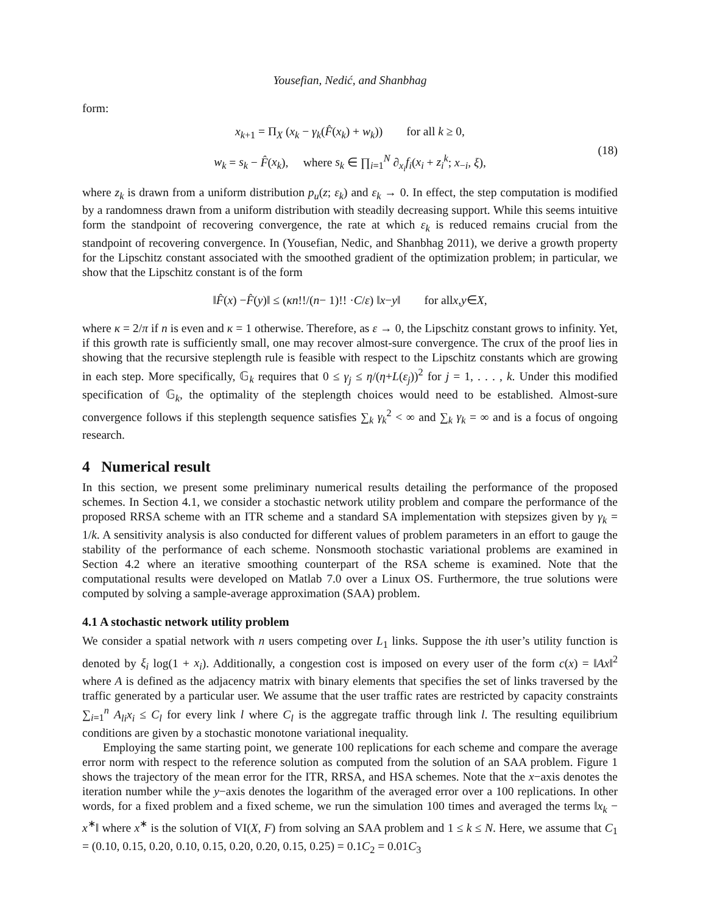Yousefian, Nedić, and Shanbhag
form:
x<sub>k+1</sub> = Π<sub>X</sub> (x<sub>k</sub> − γ<sub>k</sub>(F̂(x<sub>k</sub>) + w<sub>k</sub>)) for all k ≥ 0,
w<sub>k</sub> = s<sub>k</sub> − F̂(x<sub>k</sub>), where s<sub>k</sub> ∈ ∏<sub>i=1</sub><sup>N</sup> ∂<sub>x<sub>i</sub></sub>f<sub>i</sub>(x<sub>i</sub> + z<sub>i</sub><sup>k</sup>; x<sub>−i</sub>, ξ),
(18)
where z<sub>k</sub> is drawn from a uniform distribution p<sub>u</sub>(z; ε<sub>k</sub>) and ε<sub>k</sub> → 0. In effect, the step computation is modified by a randomness drawn from a uniform distribution with steadily decreasing support. While this seems intuitive form the standpoint of recovering convergence, the rate at which ε<sub>k</sub> is reduced remains crucial from the standpoint of recovering convergence. In (Yousefian, Nedic, and Shanbhag 2011), we derive a growth property for the Lipschitz constant associated with the smoothed gradient of the optimization problem; in particular, we show that the Lipschitz constant is of the form
‖ F̂ (x) − F̂ (y)‖ ≤ ( κ n!!/(n − 1)!! · C / ε ) ‖ x − y ‖ for all x, y ∈ X,
where κ = 2/π if n is even and κ = 1 otherwise. Therefore, as ε → 0, the Lipschitz constant grows to infinity. Yet, if this growth rate is sufficiently small, one may recover almost-sure convergence. The crux of the proof lies in showing that the recursive steplength rule is feasible with respect to the Lipschitz constants which are growing in each step. More specifically, 𝔾<sub>k</sub> requires that 0 ≤ γ<sub>j</sub> ≤ η/(η+L(ε<sub>j</sub>))<sup>2</sup> for j = 1, . . . , k. Under this modified specification of 𝔾<sub>k</sub>, the optimality of the steplength choices would need to be established. Almost-sure convergence follows if this steplength sequence satisfies ∑<sub>k</sub> γ<sub>k</sub><sup>2</sup> < ∞ and ∑<sub>k</sub> γ<sub>k</sub> = ∞ and is a focus of ongoing research.
4 Numerical result
In this section, we present some preliminary numerical results detailing the performance of the proposed schemes. In Section 4.1, we consider a stochastic network utility problem and compare the performance of the proposed RRSA scheme with an ITR scheme and a standard SA implementation with stepsizes given by γ<sub>k</sub> = 1/k. A sensitivity analysis is also conducted for different values of problem parameters in an effort to gauge the stability of the performance of each scheme. Nonsmooth stochastic variational problems are examined in Section 4.2 where an iterative smoothing counterpart of the RSA scheme is examined. Note that the computational results were developed on Matlab 7.0 over a Linux OS. Furthermore, the true solutions were computed by solving a sample-average approximation (SAA) problem.
4.1 A stochastic network utility problem
We consider a spatial network with n users competing over L<sub>1</sub> links. Suppose the ith user’s utility function is denoted by ξ<sub>i</sub> log(1 + x<sub>i</sub>). Additionally, a congestion cost is imposed on every user of the form c(x) = ‖Ax‖<sup>2</sup> where A is defined as the adjacency matrix with binary elements that specifies the set of links traversed by the traffic generated by a particular user. We assume that the user traffic rates are restricted by capacity constraints ∑<sub>i=1</sub><sup>n</sup> A<sub>li</sub>x<sub>i</sub> ≤ C<sub>l</sub> for every link l where C<sub>l</sub> is the aggregate traffic through link l. The resulting equilibrium conditions are given by a stochastic monotone variational inequality.
Employing the same starting point, we generate 100 replications for each scheme and compare the average error norm with respect to the reference solution as computed from the solution of an SAA problem. Figure 1 shows the trajectory of the mean error for the ITR, RRSA, and HSA schemes. Note that the x−axis denotes the iteration number while the y−axis denotes the logarithm of the averaged error over a 100 replications. In other words, for a fixed problem and a fixed scheme, we run the simulation 100 times and averaged the terms ‖x<sub>k</sub> − x<sup>∗</sup>‖ where x<sup>∗</sup> is the solution of VI(X, F) from solving an SAA problem and 1 ≤ k ≤ N. Here, we assume that C<sub>1</sub> = (0.10, 0.15, 0.20, 0.10, 0.15, 0.20, 0.20, 0.15, 0.25) = 0.1C<sub>2</sub> = 0.01C<sub>3</sub>